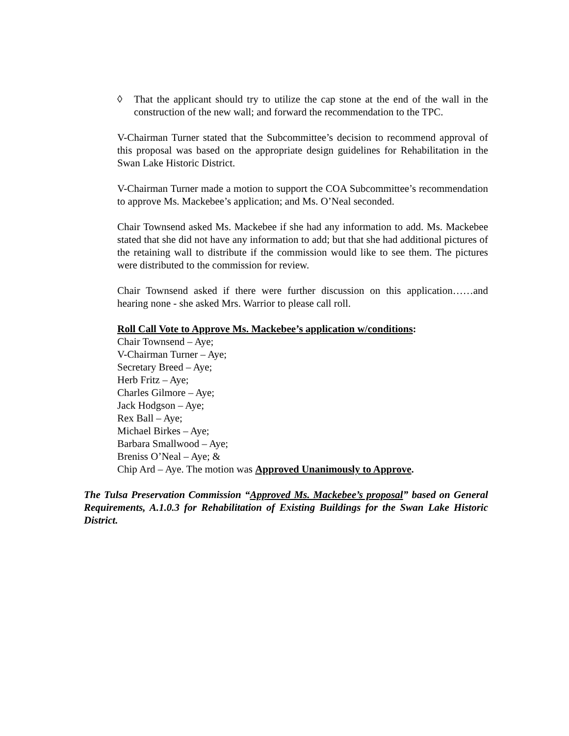◊ That the applicant should try to utilize the cap stone at the end of the wall in the construction of the new wall; and forward the recommendation to the TPC.
V-Chairman Turner stated that the Subcommittee’s decision to recommend approval of this proposal was based on the appropriate design guidelines for Rehabilitation in the Swan Lake Historic District.
V-Chairman Turner made a motion to support the COA Subcommittee’s recommendation to approve Ms. Mackebee’s application; and Ms. O’Neal seconded.
Chair Townsend asked Ms. Mackebee if she had any information to add. Ms. Mackebee stated that she did not have any information to add; but that she had additional pictures of the retaining wall to distribute if the commission would like to see them. The pictures were distributed to the commission for review.
Chair Townsend asked if there were further discussion on this application……and hearing none - she asked Mrs. Warrior to please call roll.
Roll Call Vote to Approve Ms. Mackebee’s application w/conditions:
Chair Townsend – Aye;
V-Chairman Turner – Aye;
Secretary Breed – Aye;
Herb Fritz – Aye;
Charles Gilmore – Aye;
Jack Hodgson – Aye;
Rex Ball – Aye;
Michael Birkes – Aye;
Barbara Smallwood – Aye;
Breniss O’Neal – Aye; &
Chip Ard – Aye. The motion was Approved Unanimously to Approve.
The Tulsa Preservation Commission “Approved Ms. Mackebee’s proposal” based on General Requirements, A.1.0.3 for Rehabilitation of Existing Buildings for the Swan Lake Historic District.